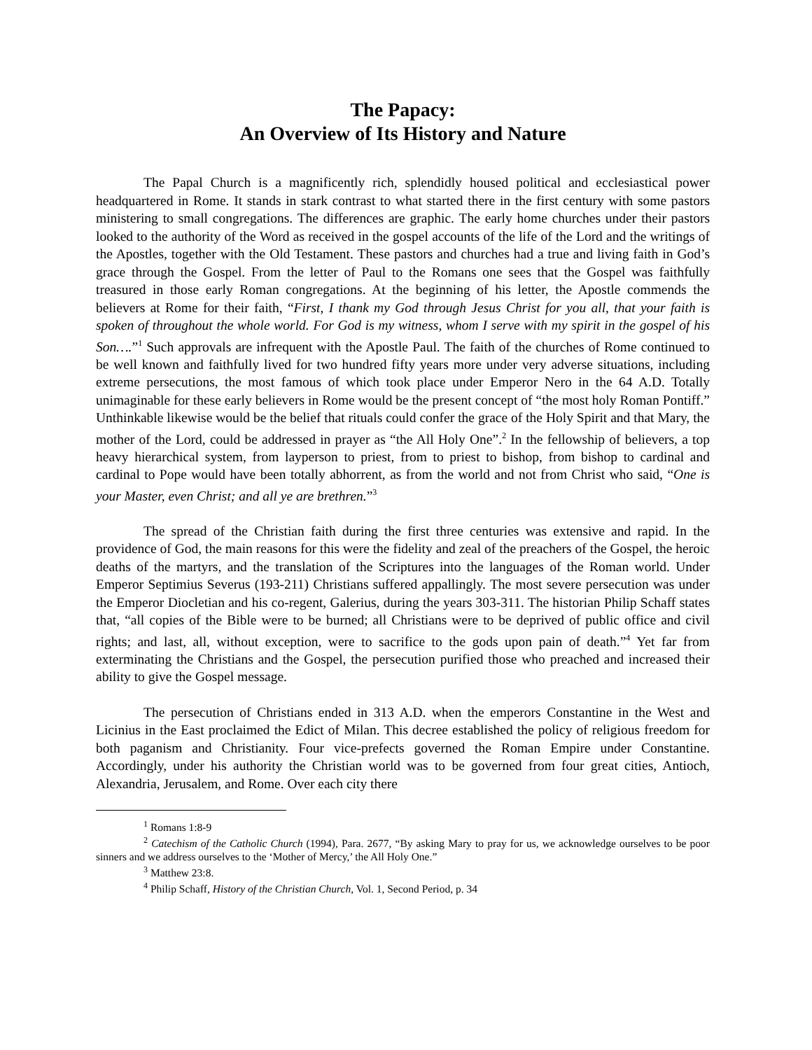The Papacy:
An Overview of Its History and Nature
The Papal Church is a magnificently rich, splendidly housed political and ecclesiastical power headquartered in Rome. It stands in stark contrast to what started there in the first century with some pastors ministering to small congregations. The differences are graphic. The early home churches under their pastors looked to the authority of the Word as received in the gospel accounts of the life of the Lord and the writings of the Apostles, together with the Old Testament. These pastors and churches had a true and living faith in God’s grace through the Gospel. From the letter of Paul to the Romans one sees that the Gospel was faithfully treasured in those early Roman congregations. At the beginning of his letter, the Apostle commends the believers at Rome for their faith, “First, I thank my God through Jesus Christ for you all, that your faith is spoken of throughout the whole world. For God is my witness, whom I serve with my spirit in the gospel of his Son….”<sup>1</sup> Such approvals are infrequent with the Apostle Paul. The faith of the churches of Rome continued to be well known and faithfully lived for two hundred fifty years more under very adverse situations, including extreme persecutions, the most famous of which took place under Emperor Nero in the 64 A.D. Totally unimaginable for these early believers in Rome would be the present concept of “the most holy Roman Pontiff.” Unthinkable likewise would be the belief that rituals could confer the grace of the Holy Spirit and that Mary, the mother of the Lord, could be addressed in prayer as “the All Holy One”.<sup>2</sup> In the fellowship of believers, a top heavy hierarchical system, from layperson to priest, from to priest to bishop, from bishop to cardinal and cardinal to Pope would have been totally abhorrent, as from the world and not from Christ who said, “One is your Master, even Christ; and all ye are brethren.”<sup>3</sup>
The spread of the Christian faith during the first three centuries was extensive and rapid. In the providence of God, the main reasons for this were the fidelity and zeal of the preachers of the Gospel, the heroic deaths of the martyrs, and the translation of the Scriptures into the languages of the Roman world. Under Emperor Septimius Severus (193-211) Christians suffered appallingly. The most severe persecution was under the Emperor Diocletian and his co-regent, Galerius, during the years 303-311. The historian Philip Schaff states that, “all copies of the Bible were to be burned; all Christians were to be deprived of public office and civil rights; and last, all, without exception, were to sacrifice to the gods upon pain of death.”<sup>4</sup> Yet far from exterminating the Christians and the Gospel, the persecution purified those who preached and increased their ability to give the Gospel message.
The persecution of Christians ended in 313 A.D. when the emperors Constantine in the West and Licinius in the East proclaimed the Edict of Milan. This decree established the policy of religious freedom for both paganism and Christianity. Four vice-prefects governed the Roman Empire under Constantine. Accordingly, under his authority the Christian world was to be governed from four great cities, Antioch, Alexandria, Jerusalem, and Rome. Over each city there
<sup>1</sup> Romans 1:8-9
<sup>2</sup> Catechism of the Catholic Church (1994), Para. 2677, “By asking Mary to pray for us, we acknowledge ourselves to be poor sinners and we address ourselves to the ‘Mother of Mercy,’ the All Holy One.”
<sup>3</sup> Matthew 23:8.
<sup>4</sup> Philip Schaff, History of the Christian Church, Vol. 1, Second Period, p. 34